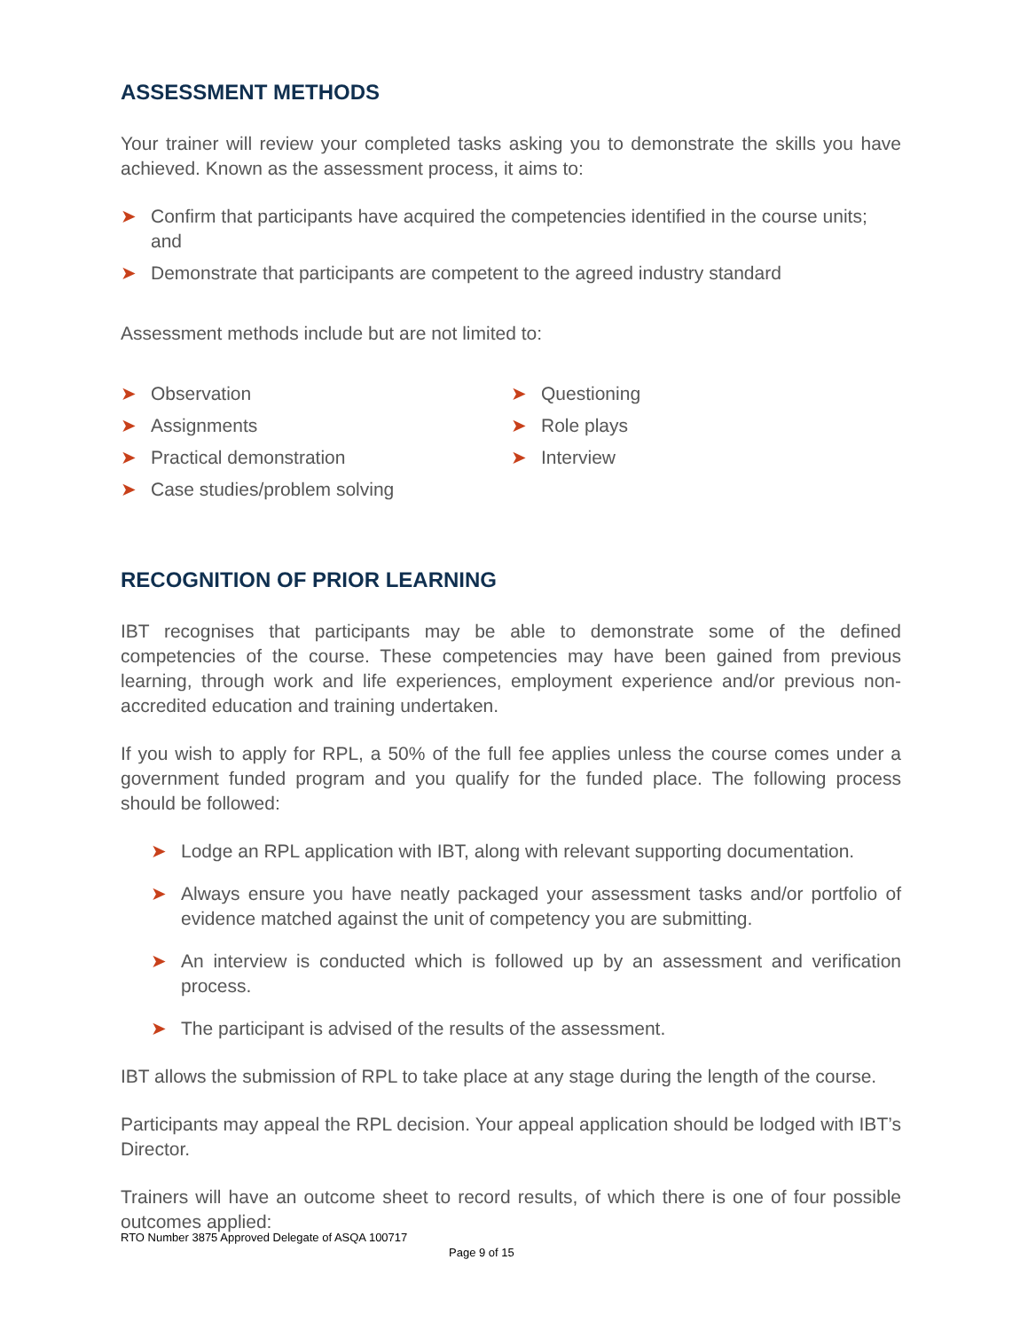ASSESSMENT METHODS
Your trainer will review your completed tasks asking you to demonstrate the skills you have achieved. Known as the assessment process, it aims to:
➤ Confirm that participants have acquired the competencies identified in the course units; and
➤ Demonstrate that participants are competent to the agreed industry standard
Assessment methods include but are not limited to:
➤ Observation
➤ Assignments
➤ Practical demonstration
➤ Case studies/problem solving
➤ Questioning
➤ Role plays
➤ Interview
RECOGNITION OF PRIOR LEARNING
IBT recognises that participants may be able to demonstrate some of the defined competencies of the course. These competencies may have been gained from previous learning, through work and life experiences, employment experience and/or previous non-accredited education and training undertaken.
If you wish to apply for RPL, a 50% of the full fee applies unless the course comes under a government funded program and you qualify for the funded place. The following process should be followed:
➤ Lodge an RPL application with IBT, along with relevant supporting documentation.
➤ Always ensure you have neatly packaged your assessment tasks and/or portfolio of evidence matched against the unit of competency you are submitting.
➤ An interview is conducted which is followed up by an assessment and verification process.
➤ The participant is advised of the results of the assessment.
IBT allows the submission of RPL to take place at any stage during the length of the course.
Participants may appeal the RPL decision. Your appeal application should be lodged with IBT’s Director.
Trainers will have an outcome sheet to record results, of which there is one of four possible outcomes applied:
RTO Number 3875 Approved Delegate of ASQA 100717
Page 9 of 15